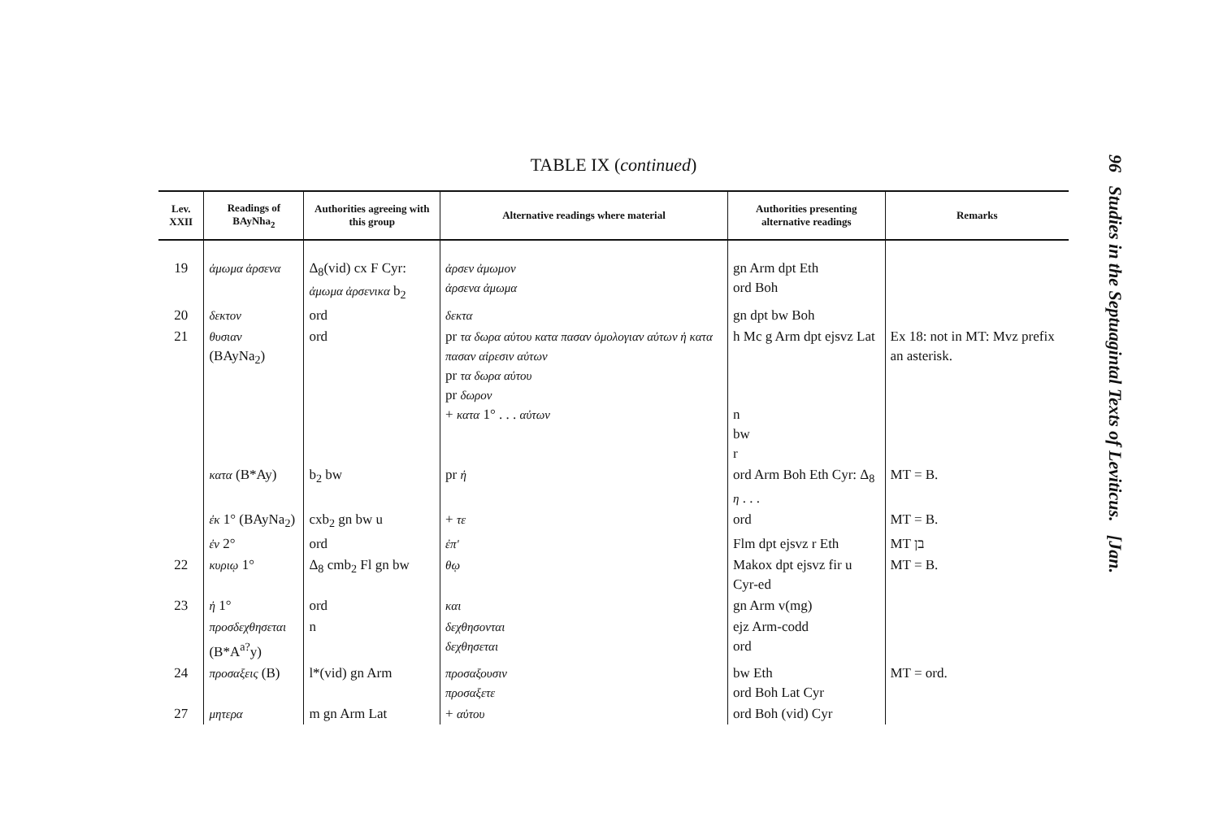TABLE IX (continued)
| Lev. XXII | Readings of BAyNha<sub>2</sub> | Authorities agreeing with this group | Alternative readings where material | Authorities presenting alternative readings | Remarks |
| --- | --- | --- | --- | --- | --- |
| 19 | ἀμωμα ἀρσενα | Δ<sub>8</sub>(vid) cx F Cyr: ἀμωμα ἀρσενικα b<sub>2</sub> | ἀρσεν ἀμωμον ἀρσενα ἀμωμα | gn Arm dpt Eth ord Boh | |
| 20 | δεκτον | ord | δεκτα | gn dpt bw Boh | |
| 21 | θυσιαν (BAyNa<sub>2</sub>) | ord | pr τα δωρα αὐτου κατα πασαν ὁμολογιαν αὐτων ἠ κατα πασαν αἱρεσιν αὐτων pr τα δωρα αὐτου pr δωρον + κατα 1° . . . αὐτων | h Mc g Arm dpt ejsvz Lat n bw r | Ex 18: not in MT: Mvz prefix an asterisk. |
| | κατα (B*Ay) | b<sub>2</sub> bw | pr ἠ | ord Arm Boh Eth Cyr: Δ<sub>8</sub> η . . . | MT = B. |
| | ἐκ 1° (BAyNa<sub>2</sub>) | cxb<sub>2</sub> gn bw u | + τε | ord | MT = B. |
| | ἐν 2° | ord | ἐπ' | Flm dpt ejsvz r Eth | MT בן |
| 22 | κυριῳ 1° | Δ<sub>8</sub> cmb<sub>2</sub> Fl gn bw | θῳ | Makox dpt ejsvz fir u Cyr-ed | MT = B. |
| 23 | ἠ 1° | ord | και | gn Arm v(mg) | |
| | προσδεχθησεται (B*A<sup>a?</sup>y) | n | δεχθησονται δεχθησεται | ejz Arm-codd ord | |
| 24 | προσαξεις (B) | l*(vid) gn Arm | προσαξουσιν προσαξετε | bw Eth ord Boh Lat Cyr | MT = ord. |
| 27 | μητερα | m gn Arm Lat | + αὐτου | ord Boh (vid) Cyr | |
96 Studies in the Septuagintal Texts of Leviticus. [Jan.